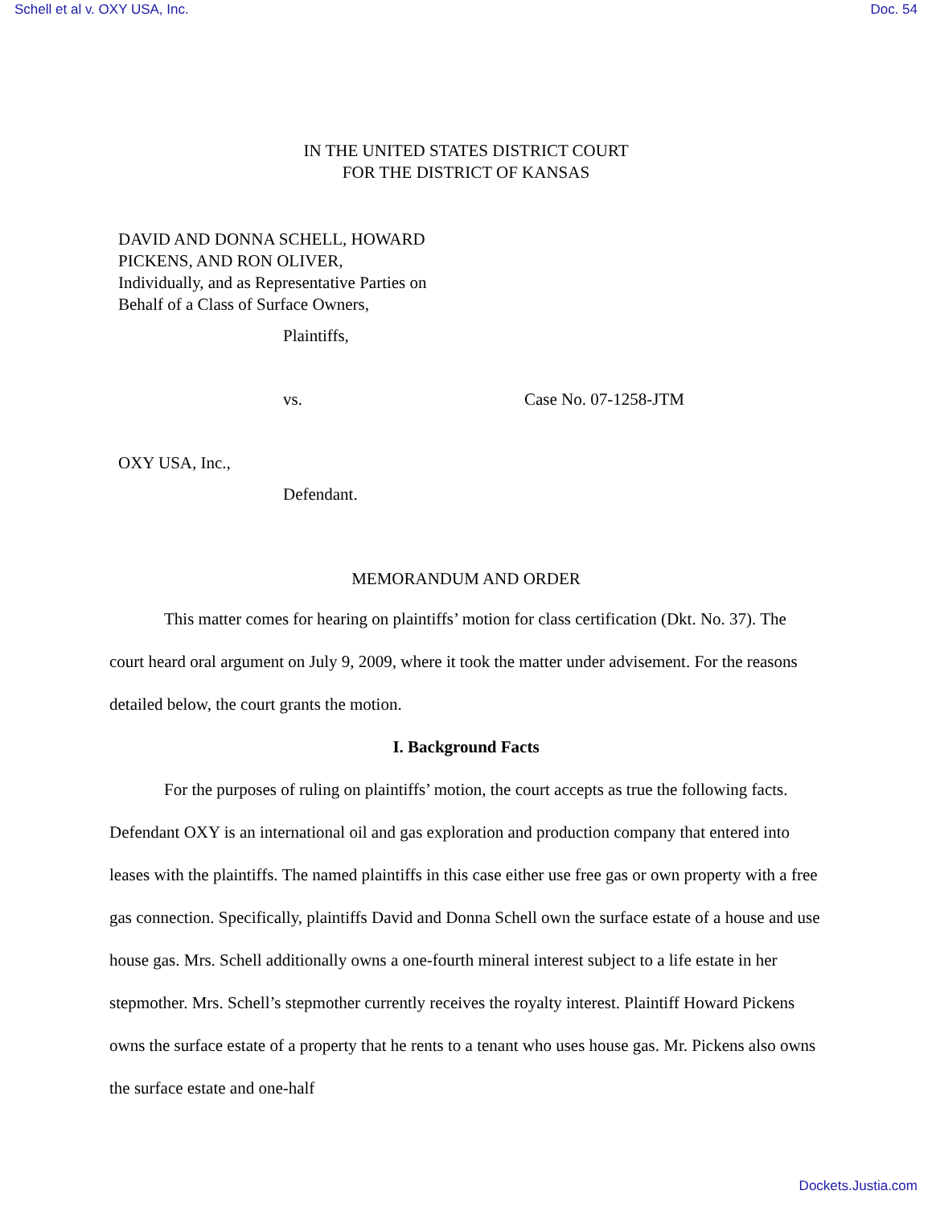Schell et al v. OXY USA, Inc. Doc. 54
IN THE UNITED STATES DISTRICT COURT
FOR THE DISTRICT OF KANSAS
DAVID AND DONNA SCHELL, HOWARD
PICKENS, AND RON OLIVER,
Individually, and as Representative Parties on
Behalf of a Class of Surface Owners,
Plaintiffs,
vs. Case No. 07-1258-JTM
OXY USA, Inc.,
Defendant.
MEMORANDUM AND ORDER
This matter comes for hearing on plaintiffs’ motion for class certification (Dkt. No. 37). The court heard oral argument on July 9, 2009, where it took the matter under advisement. For the reasons detailed below, the court grants the motion.
I. Background Facts
For the purposes of ruling on plaintiffs’ motion, the court accepts as true the following facts. Defendant OXY is an international oil and gas exploration and production company that entered into leases with the plaintiffs. The named plaintiffs in this case either use free gas or own property with a free gas connection. Specifically, plaintiffs David and Donna Schell own the surface estate of a house and use house gas. Mrs. Schell additionally owns a one-fourth mineral interest subject to a life estate in her stepmother. Mrs. Schell’s stepmother currently receives the royalty interest. Plaintiff Howard Pickens owns the surface estate of a property that he rents to a tenant who uses house gas. Mr. Pickens also owns the surface estate and one-half
Dockets.Justia.com